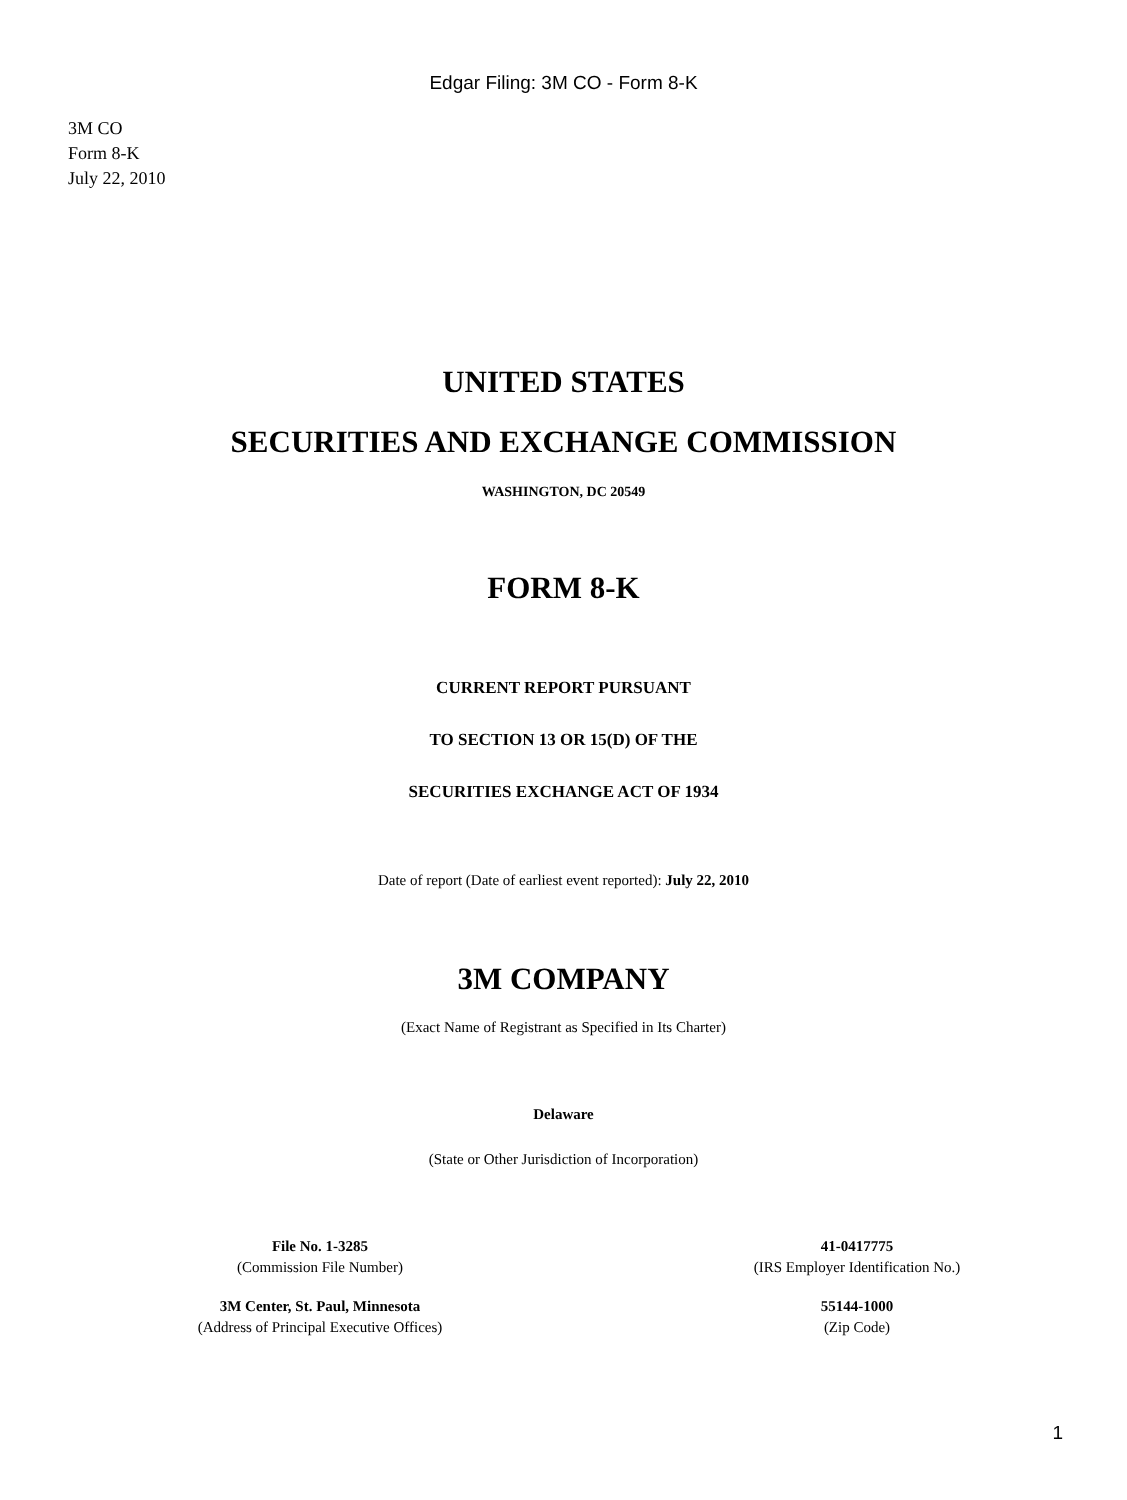Edgar Filing: 3M CO - Form 8-K
3M CO
Form 8-K
July 22, 2010
UNITED STATES
SECURITIES AND EXCHANGE COMMISSION
WASHINGTON, DC 20549
FORM 8-K
CURRENT REPORT PURSUANT
TO SECTION 13 OR 15(D) OF THE
SECURITIES EXCHANGE ACT OF 1934
Date of report (Date of earliest event reported): July 22, 2010
3M COMPANY
(Exact Name of Registrant as Specified in Its Charter)
Delaware
(State or Other Jurisdiction of Incorporation)
File No. 1-3285
(Commission File Number)
41-0417775
(IRS Employer Identification No.)
3M Center, St. Paul, Minnesota
(Address of Principal Executive Offices)
55144-1000
(Zip Code)
1